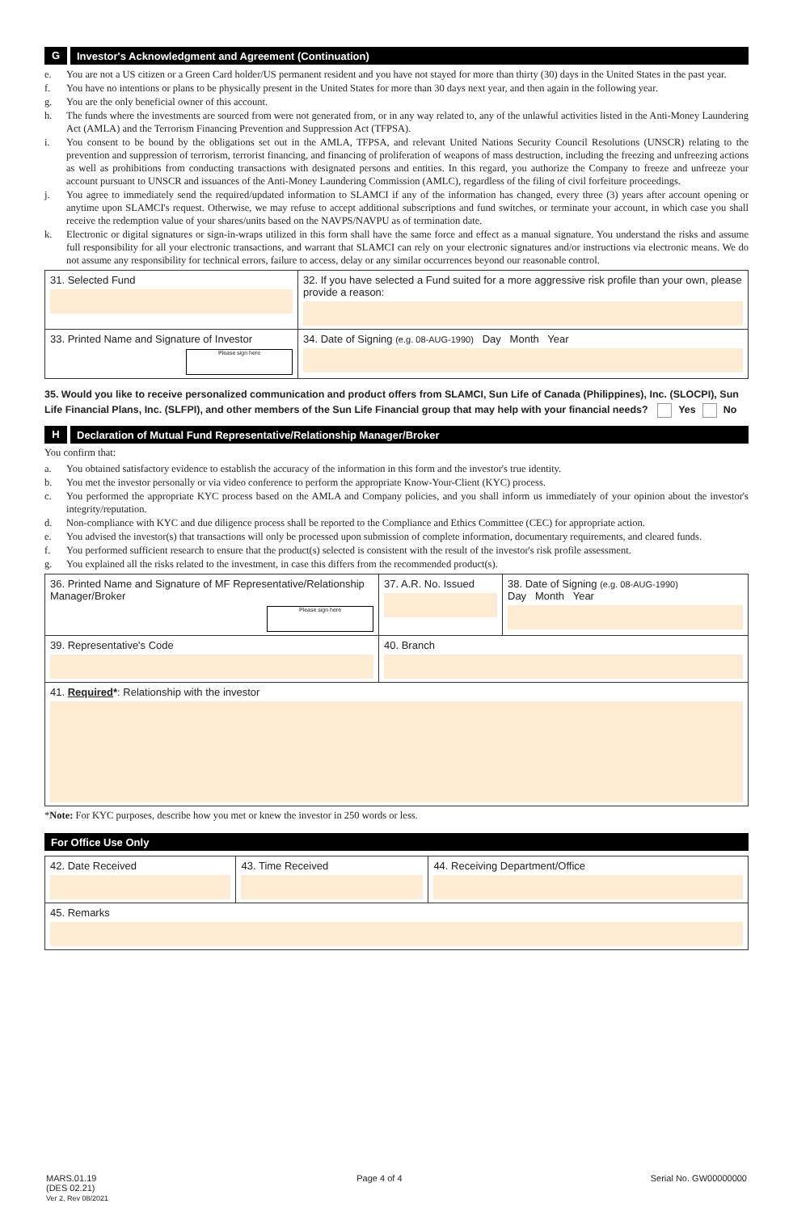G Investor's Acknowledgment and Agreement (Continuation)
e. You are not a US citizen or a Green Card holder/US permanent resident and you have not stayed for more than thirty (30) days in the United States in the past year.
f. You have no intentions or plans to be physically present in the United States for more than 30 days next year, and then again in the following year.
g. You are the only beneficial owner of this account.
h. The funds where the investments are sourced from were not generated from, or in any way related to, any of the unlawful activities listed in the Anti-Money Laundering Act (AMLA) and the Terrorism Financing Prevention and Suppression Act (TFPSA).
i. You consent to be bound by the obligations set out in the AMLA, TFPSA, and relevant United Nations Security Council Resolutions (UNSCR) relating to the prevention and suppression of terrorism, terrorist financing, and financing of proliferation of weapons of mass destruction, including the freezing and unfreezing actions as well as prohibitions from conducting transactions with designated persons and entities. In this regard, you authorize the Company to freeze and unfreeze your account pursuant to UNSCR and issuances of the Anti-Money Laundering Commission (AMLC), regardless of the filing of civil forfeiture proceedings.
j. You agree to immediately send the required/updated information to SLAMCI if any of the information has changed, every three (3) years after account opening or anytime upon SLAMCI's request. Otherwise, we may refuse to accept additional subscriptions and fund switches, or terminate your account, in which case you shall receive the redemption value of your shares/units based on the NAVPS/NAVPU as of termination date.
k. Electronic or digital signatures or sign-in-wraps utilized in this form shall have the same force and effect as a manual signature. You understand the risks and assume full responsibility for all your electronic transactions, and warrant that SLAMCI can rely on your electronic signatures and/or instructions via electronic means. We do not assume any responsibility for technical errors, failure to access, delay or any similar occurrences beyond our reasonable control.
| 31. Selected Fund | 32. If you have selected a Fund suited for a more aggressive risk profile than your own, please provide a reason: | |
| 33. Printed Name and Signature of Investor Please sign here | | 34. Date of Signing (e.g. 08-AUG-1990) Day Month Year |
35. Would you like to receive personalized communication and product offers from SLAMCI, Sun Life of Canada (Philippines), Inc. (SLOCPI), Sun Life Financial Plans, Inc. (SLFPI), and other members of the Sun Life Financial group that may help with your financial needs? Yes No
H Declaration of Mutual Fund Representative/Relationship Manager/Broker
You confirm that:
a. You obtained satisfactory evidence to establish the accuracy of the information in this form and the investor's true identity.
b. You met the investor personally or via video conference to perform the appropriate Know-Your-Client (KYC) process.
c. You performed the appropriate KYC process based on the AMLA and Company policies, and you shall inform us immediately of your opinion about the investor's integrity/reputation.
d. Non-compliance with KYC and due diligence process shall be reported to the Compliance and Ethics Committee (CEC) for appropriate action.
e. You advised the investor(s) that transactions will only be processed upon submission of complete information, documentary requirements, and cleared funds.
f. You performed sufficient research to ensure that the product(s) selected is consistent with the result of the investor's risk profile assessment.
g. You explained all the risks related to the investment, in case this differs from the recommended product(s).
| 36. Printed Name and Signature of MF Representative/Relationship Manager/Broker Please sign here | 37. A.R. No. Issued | 38. Date of Signing (e.g. 08-AUG-1990) Day Month Year |
| 39. Representative's Code | 40. Branch | |
| 41. Required * : Relationship with the investor | | |
*Note: For KYC purposes, describe how you met or knew the investor in 250 words or less.
For Office Use Only
| 42. Date Received | 43. Time Received | 44. Receiving Department/Office |
| 45. Remarks | | |
MARS.01.19
(DES 02.21)
Ver 2, Rev 08/2021 Page 4 of 4 Serial No. GW00000000